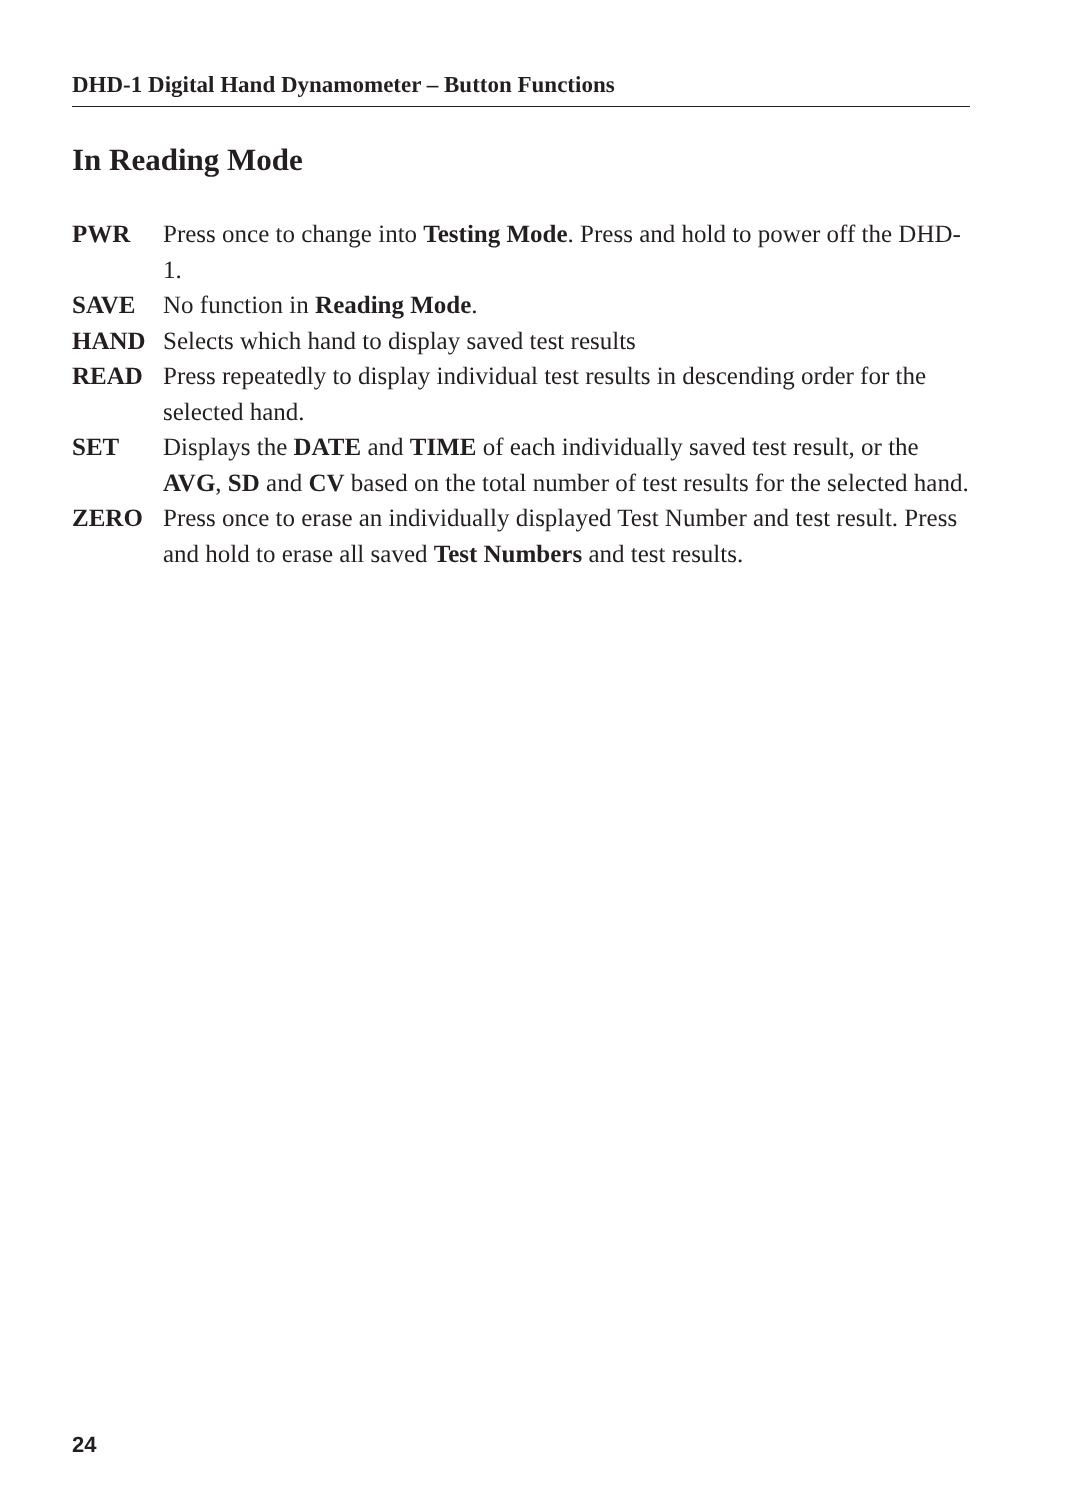DHD-1 Digital Hand Dynamometer – Button Functions
In Reading Mode
PWR Press once to change into Testing Mode. Press and hold to power off the DHD-1.
SAVE No function in Reading Mode.
HAND Selects which hand to display saved test results
READ Press repeatedly to display individual test results in descending order for the selected hand.
SET Displays the DATE and TIME of each individually saved test result, or the AVG, SD and CV based on the total number of test results for the selected hand.
ZERO Press once to erase an individually displayed Test Number and test result. Press and hold to erase all saved Test Numbers and test results.
24